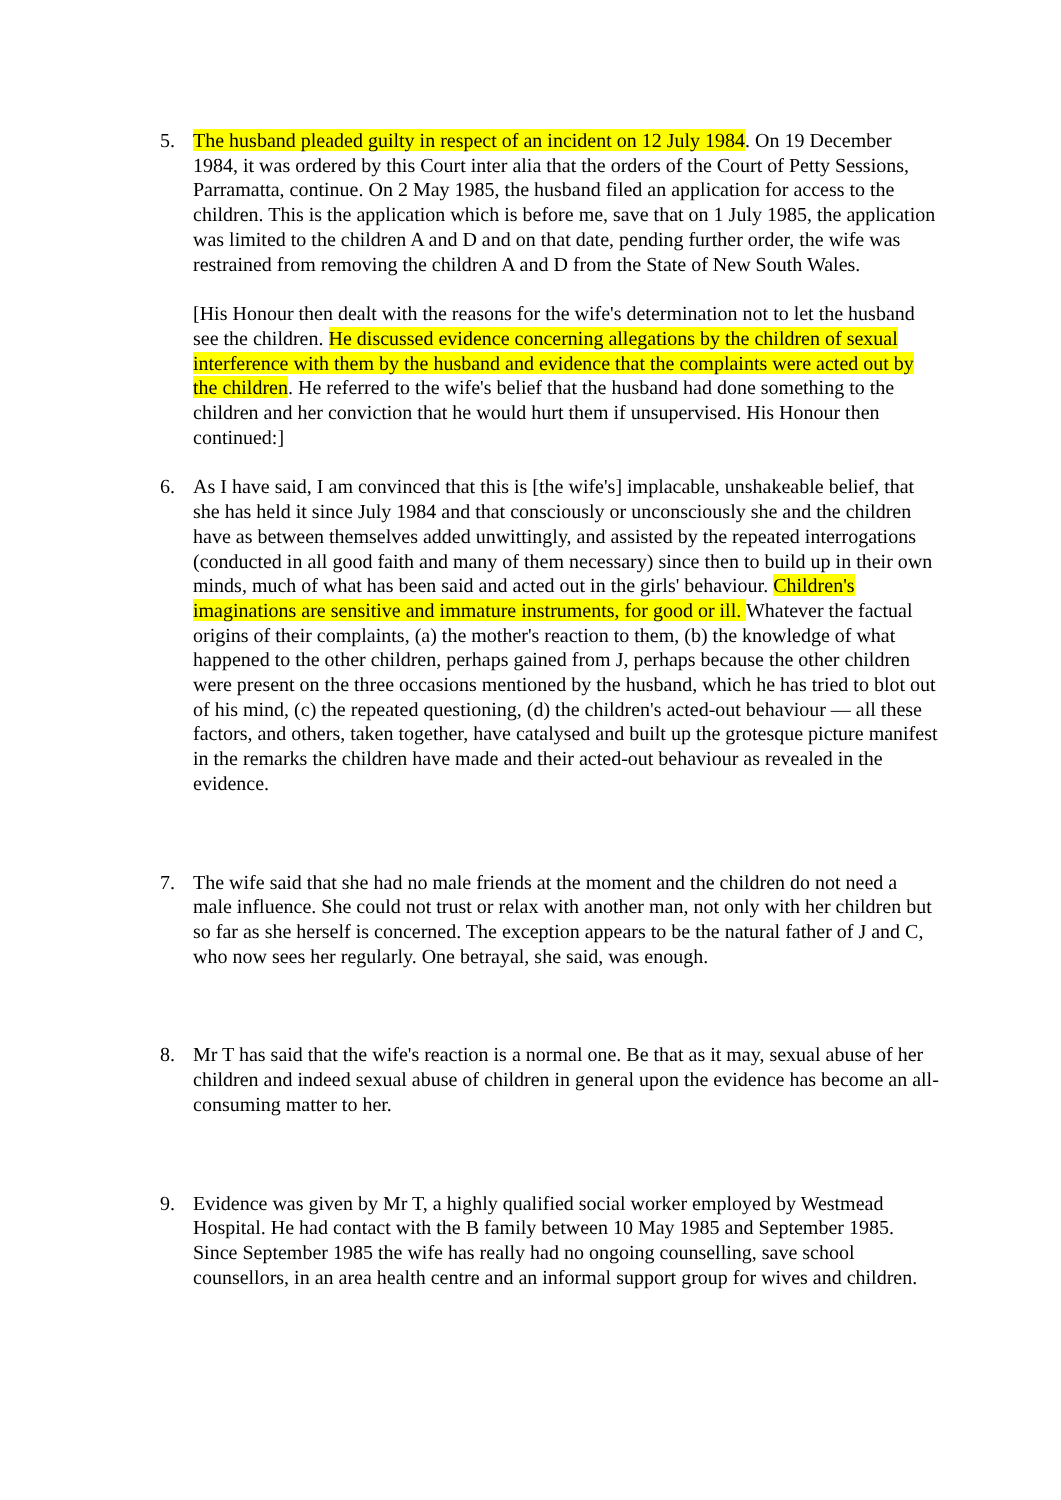5. The husband pleaded guilty in respect of an incident on 12 July 1984. On 19 December 1984, it was ordered by this Court inter alia that the orders of the Court of Petty Sessions, Parramatta, continue. On 2 May 1985, the husband filed an application for access to the children. This is the application which is before me, save that on 1 July 1985, the application was limited to the children A and D and on that date, pending further order, the wife was restrained from removing the children A and D from the State of New South Wales.
[His Honour then dealt with the reasons for the wife's determination not to let the husband see the children. He discussed evidence concerning allegations by the children of sexual interference with them by the husband and evidence that the complaints were acted out by the children. He referred to the wife's belief that the husband had done something to the children and her conviction that he would hurt them if unsupervised. His Honour then continued:]
6. As I have said, I am convinced that this is [the wife's] implacable, unshakeable belief, that she has held it since July 1984 and that consciously or unconsciously she and the children have as between themselves added unwittingly, and assisted by the repeated interrogations (conducted in all good faith and many of them necessary) since then to build up in their own minds, much of what has been said and acted out in the girls' behaviour. Children's imaginations are sensitive and immature instruments, for good or ill. Whatever the factual origins of their complaints, (a) the mother's reaction to them, (b) the knowledge of what happened to the other children, perhaps gained from J, perhaps because the other children were present on the three occasions mentioned by the husband, which he has tried to blot out of his mind, (c) the repeated questioning, (d) the children's acted-out behaviour — all these factors, and others, taken together, have catalysed and built up the grotesque picture manifest in the remarks the children have made and their acted-out behaviour as revealed in the evidence.
7. The wife said that she had no male friends at the moment and the children do not need a male influence. She could not trust or relax with another man, not only with her children but so far as she herself is concerned. The exception appears to be the natural father of J and C, who now sees her regularly. One betrayal, she said, was enough.
8. Mr T has said that the wife's reaction is a normal one. Be that as it may, sexual abuse of her children and indeed sexual abuse of children in general upon the evidence has become an all-consuming matter to her.
9. Evidence was given by Mr T, a highly qualified social worker employed by Westmead Hospital. He had contact with the B family between 10 May 1985 and September 1985. Since September 1985 the wife has really had no ongoing counselling, save school counsellors, in an area health centre and an informal support group for wives and children.